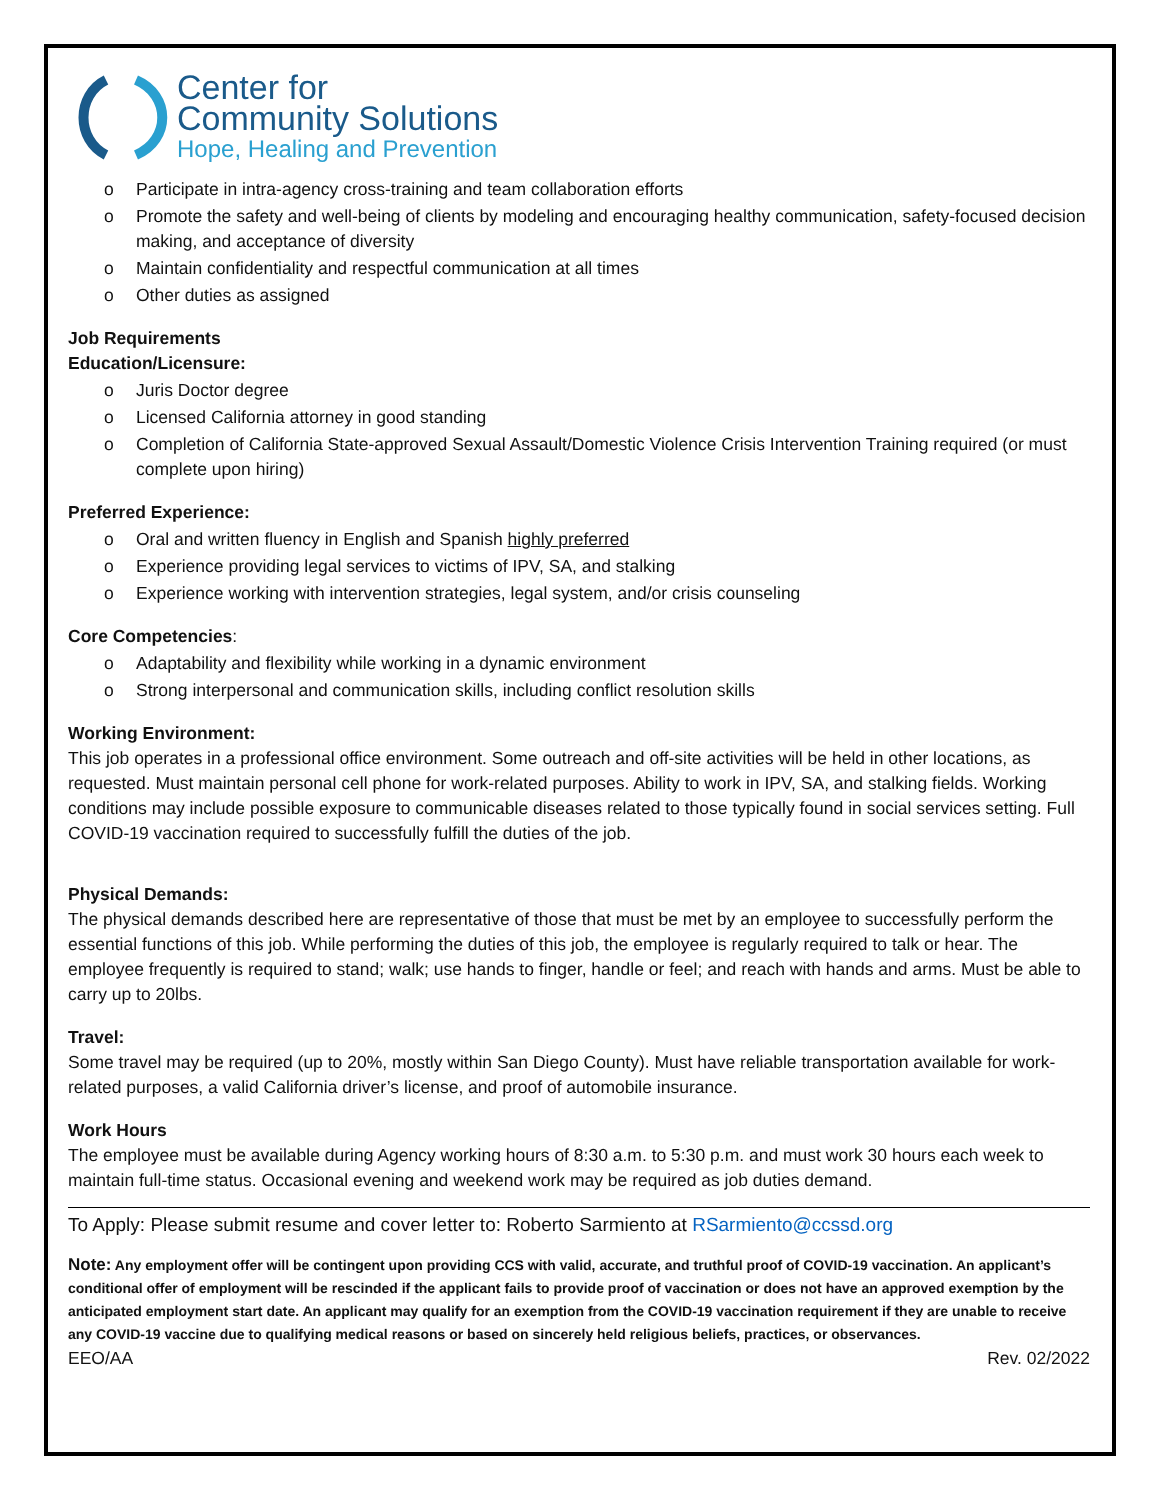Center for
Community Solutions
Hope, Healing and Prevention
o Participate in intra-agency cross-training and team collaboration efforts
o Promote the safety and well-being of clients by modeling and encouraging healthy communication, safety-focused decision making, and acceptance of diversity
o Maintain confidentiality and respectful communication at all times
o Other duties as assigned
Job Requirements
Education/Licensure:
o Juris Doctor degree
o Licensed California attorney in good standing
o Completion of California State-approved Sexual Assault/Domestic Violence Crisis Intervention Training required (or must complete upon hiring)
Preferred Experience:
o Oral and written fluency in English and Spanish highly preferred
o Experience providing legal services to victims of IPV, SA, and stalking
o Experience working with intervention strategies, legal system, and/or crisis counseling
Core Competencies:
o Adaptability and flexibility while working in a dynamic environment
o Strong interpersonal and communication skills, including conflict resolution skills
Working Environment:
This job operates in a professional office environment. Some outreach and off-site activities will be held in other locations, as requested. Must maintain personal cell phone for work-related purposes. Ability to work in IPV, SA, and stalking fields. Working conditions may include possible exposure to communicable diseases related to those typically found in social services setting. Full COVID-19 vaccination required to successfully fulfill the duties of the job.
Physical Demands:
The physical demands described here are representative of those that must be met by an employee to successfully perform the essential functions of this job. While performing the duties of this job, the employee is regularly required to talk or hear. The employee frequently is required to stand; walk; use hands to finger, handle or feel; and reach with hands and arms. Must be able to carry up to 20lbs.
Travel:
Some travel may be required (up to 20%, mostly within San Diego County). Must have reliable transportation available for work-related purposes, a valid California driver’s license, and proof of automobile insurance.
Work Hours
The employee must be available during Agency working hours of 8:30 a.m. to 5:30 p.m. and must work 30 hours each week to maintain full-time status. Occasional evening and weekend work may be required as job duties demand.
To Apply: Please submit resume and cover letter to: Roberto Sarmiento at RSarmiento@ccssd.org
Note: Any employment offer will be contingent upon providing CCS with valid, accurate, and truthful proof of COVID-19 vaccination. An applicant’s conditional offer of employment will be rescinded if the applicant fails to provide proof of vaccination or does not have an approved exemption by the anticipated employment start date. An applicant may qualify for an exemption from the COVID-19 vaccination requirement if they are unable to receive any COVID-19 vaccine due to qualifying medical reasons or based on sincerely held religious beliefs, practices, or observances.
EEO/AA Rev. 02/2022